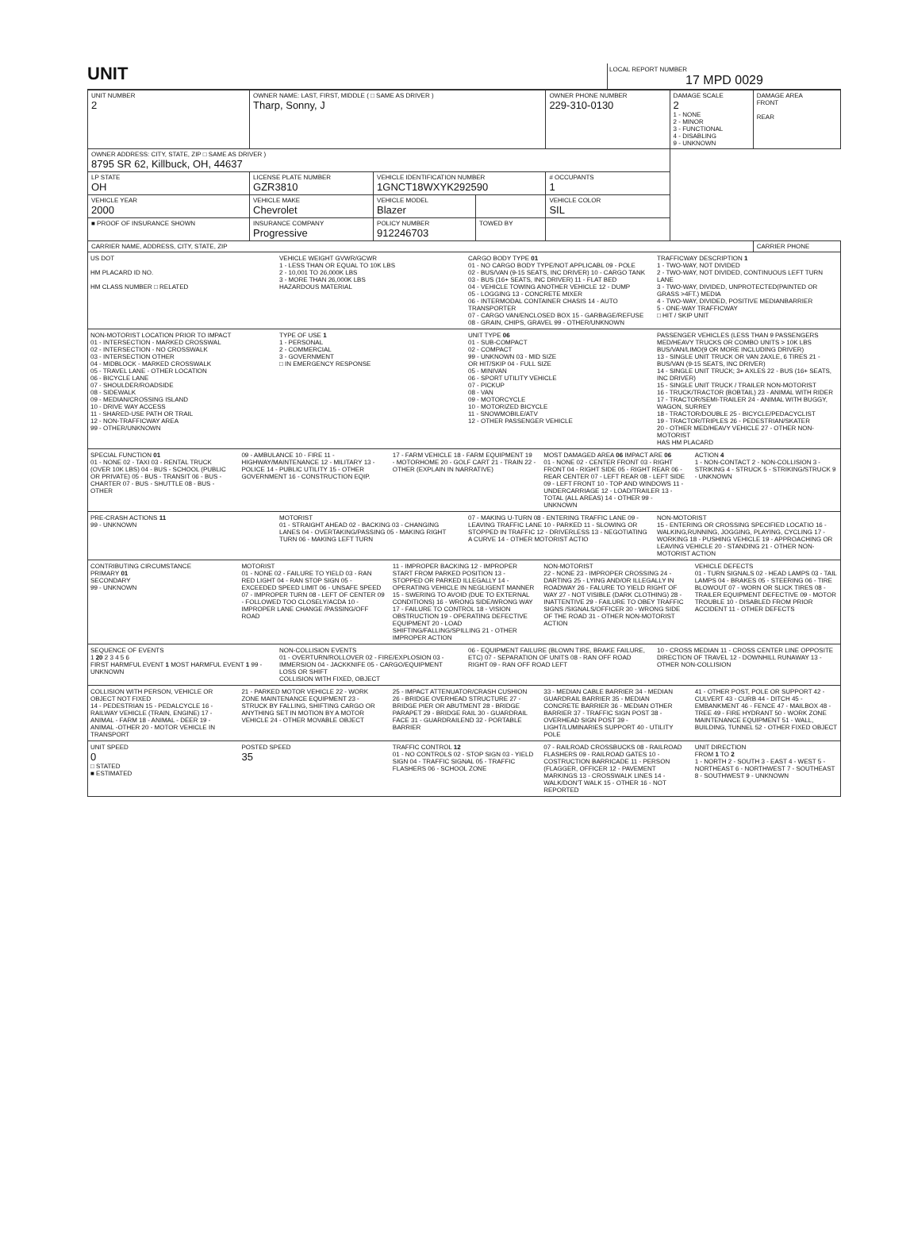UNIT
LOCAL REPORT NUMBER
17 MPD 0029
| UNIT NUMBER 2 | OWNER NAME: LAST, FIRST, MIDDLE ( □ SAME AS DRIVER ) Tharp, Sonny, J | | | OWNER PHONE NUMBER 229-310-0130 | DAMAGE SCALE 2 1 - NONE 2 - MINOR 3 - FUNCTIONAL 4 - DISABLING 9 - UNKNOWN | DAMAGE AREA FRONT REAR |
| OWNER ADDRESS: CITY, STATE, ZIP □ SAME AS DRIVER ) 8795 SR 62, Killbuck, OH, 44637 | | | | | | |
| LP STATE OH | LICENSE PLATE NUMBER GZR3810 | VEHICLE IDENTIFICATION NUMBER 1GNCT18WXYK292590 | | # OCCUPANTS 1 | | |
| VEHICLE YEAR 2000 | VEHICLE MAKE Chevrolet | VEHICLE MODEL Blazer | | VEHICLE COLOR SIL | | |
| ■ PROOF OF INSURANCE SHOWN | INSURANCE COMPANY Progressive | POLICY NUMBER 912246703 | TOWED BY | | | |
| CARRIER NAME, ADDRESS, CITY, STATE, ZIP | | | | | | CARRIER PHONE |
US DOT
HM PLACARD ID NO.
HM CLASS NUMBER □ RELATED
VEHICLE WEIGHT GVWR/GCWR
1 - LESS THAN OR EQUAL TO 10K LBS
2 - 10,001 TO 26,000K LBS
3 - MORE THAN 26,000K LBS
HAZARDOUS MATERIAL
CARGO BODY TYPE 01
01 - NO CARGO BODY TYPE/NOT APPLICABL 09 - POLE
02 - BUS/VAN (9-15 SEATS, INC DRIVER) 10 - CARGO TANK
03 - BUS (16+ SEATS, INC DRIVER) 11 - FLAT BED
04 - VEHICLE TOWING ANOTHER VEHICLE 12 - DUMP
05 - LOGGING 13 - CONCRETE MIXER
06 - INTERMODAL CONTAINER CHASIS 14 - AUTO TRANSPORTER
07 - CARGO VAN/ENCLOSED BOX 15 - GARBAGE/REFUSE
08 - GRAIN, CHIPS, GRAVEL 99 - OTHER/UNKNOWN
TRAFFICWAY DESCRIPTION 1
1 - TWO-WAY, NOT DIVIDED
2 - TWO-WAY, NOT DIVIDED, CONTINUOUS LEFT TURN LANE
3 - TWO-WAY, DIVIDED, UNPROTECTED(PAINTED OR GRASS >4FT.) MEDIA
4 - TWO-WAY, DIVIDED, POSITIVE MEDIANBARRIER
5 - ONE-WAY TRAFFICWAY
□ HIT / SKIP UNIT
NON-MOTORIST LOCATION PRIOR TO IMPACT
01 - INTERSECTION - MARKED CROSSWAL
02 - INTERSECTION - NO CROSSWALK
03 - INTERSECTION OTHER
04 - MIDBLOCK - MARKED CROSSWALK
05 - TRAVEL LANE - OTHER LOCATION
06 - BICYCLE LANE
07 - SHOULDER/ROADSIDE
08 - SIDEWALK
09 - MEDIAN/CROSSING ISLAND
10 - DRIVE WAY ACCESS
11 - SHARED-USE PATH OR TRAIL
12 - NON-TRAFFICWAY AREA
99 - OTHER/UNKNOWN
TYPE OF USE 1
1 - PERSONAL
2 - COMMERCIAL
3 - GOVERNMENT
□ IN EMERGENCY RESPONSE
UNIT TYPE 06
01 - SUB-COMPACT
02 - COMPACT
99 - UNKNOWN 03 - MID SIZE
OR HIT/SKIP 04 - FULL SIZE
05 - MINIVAN
06 - SPORT UTILITY VEHICLE
07 - PICKUP
08 - VAN
09 - MOTORCYCLE
10 - MOTORIZED BICYCLE
11 - SNOWMOBILE/ATV
12 - OTHER PASSENGER VEHICLE
PASSENGER VEHICLES (LESS THAN 9 PASSENGERS MED/HEAVY TRUCKS OR COMBO UNITS > 10K LBS BUS/VAN/LIMO(9 OR MORE INCLUDING DRIVER)
13 - SINGLE UNIT TRUCK OR VAN 2AXLE, 6 TIRES 21 - BUS/VAN (9-15 SEATS, INC DRIVER)
14 - SINGLE UNIT TRUCK; 3+ AXLES 22 - BUS (16+ SEATS, INC DRIVER)
15 - SINGLE UNIT TRUCK / TRAILER NON-MOTORIST
16 - TRUCK/TRACTOR (BOBTAIL) 23 - ANIMAL WITH RIDER
17 - TRACTOR/SEMI-TRAILER 24 - ANIMAL WITH BUGGY, WAGON, SURREY
18 - TRACTOR/DOUBLE 25 - BICYCLE/PEDACYCLIST
19 - TRACTOR/TRIPLES 26 - PEDESTRIAN/SKATER
20 - OTHER MED/HEAVY VEHICLE 27 - OTHER NON-MOTORIST
HAS HM PLACARD
SPECIAL FUNCTION 01
01 - NONE 02 - TAXI 03 - RENTAL TRUCK (OVER 10K LBS) 04 - BUS - SCHOOL (PUBLIC OR PRIVATE) 05 - BUS - TRANSIT 06 - BUS - CHARTER 07 - BUS - SHUTTLE 08 - BUS - OTHER
09 - AMBULANCE 10 - FIRE 11 - HIGHWAY/MAINTENANCE 12 - MILITARY 13 - POLICE 14 - PUBLIC UTILITY 15 - OTHER GOVERNMENT 16 - CONSTRUCTION EQIP.
17 - FARM VEHICLE 18 - FARM EQUIPMENT 19 - MOTORHOME 20 - GOLF CART 21 - TRAIN 22 - OTHER (EXPLAIN IN NARRATIVE)
MOST DAMAGED AREA 06 IMPACT ARE 06
01 - NONE 02 - CENTER FRONT 03 - RIGHT FRONT 04 - RIGHT SIDE 05 - RIGHT REAR 06 - REAR CENTER 07 - LEFT REAR 08 - LEFT SIDE 09 - LEFT FRONT 10 - TOP AND WINDOWS 11 - UNDERCARRIAGE 12 - LOAD/TRAILER 13 - TOTAL (ALL AREAS) 14 - OTHER 99 - UNKNOWN
ACTION 4
1 - NON-CONTACT 2 - NON-COLLISION 3 - STRIKING 4 - STRUCK 5 - STRIKING/STRUCK 9 - UNKNOWN
PRE-CRASH ACTIONS 11
99 - UNKNOWN
MOTORIST
01 - STRAIGHT AHEAD 02 - BACKING 03 - CHANGING LANES 04 - OVERTAKING/PASSING 05 - MAKING RIGHT TURN 06 - MAKING LEFT TURN
07 - MAKING U-TURN 08 - ENTERING TRAFFIC LANE 09 - LEAVING TRAFFIC LANE 10 - PARKED 11 - SLOWING OR STOPPED IN TRAFFIC 12 - DRIVERLESS 13 - NEGOTIATING A CURVE 14 - OTHER MOTORIST ACTIO
NON-MOTORIST
15 - ENTERING OR CROSSING SPECIFIED LOCATIO 16 - WALKING,RUNNING, JOGGING, PLAYING, CYCLING 17 - WORKING 18 - PUSHING VEHICLE 19 - APPROACHING OR LEAVING VEHICLE 20 - STANDING 21 - OTHER NON-MOTORIST ACTION
CONTRIBUTING CIRCUMSTANCE
PRIMARY 01
SECONDARY
99 - UNKNOWN
MOTORIST
01 - NONE 02 - FAILURE TO YIELD 03 - RAN RED LIGHT 04 - RAN STOP SIGN 05 - EXCEEDED SPEED LIMIT 06 - UNSAFE SPEED 07 - IMPROPER TURN 08 - LEFT OF CENTER 09 - FOLLOWED TOO CLOSELY/ACDA 10 - IMPROPER LANE CHANGE /PASSING/OFF ROAD
11 - IMPROPER BACKING 12 - IMPROPER START FROM PARKED POSITION 13 - STOPPED OR PARKED ILLEGALLY 14 - OPERATING VEHICLE IN NEGLIGENT MANNER 15 - SWERING TO AVOID (DUE TO EXTERNAL CONDITIONS) 16 - WRONG SIDE/WRONG WAY 17 - FAILURE TO CONTROL 18 - VISION OBSTRUCTION 19 - OPERATING DEFECTIVE EQUIPMENT 20 - LOAD SHIFTING/FALLING/SPILLING 21 - OTHER IMPROPER ACTION
NON-MOTORIST
22 - NONE 23 - IMPROPER CROSSING 24 - DARTING 25 - LYING AND/OR ILLEGALLY IN ROADWAY 26 - FALURE TO YIELD RIGHT OF WAY 27 - NOT VISIBLE (DARK CLOTHING) 28 - INATTENTIVE 29 - FAILURE TO OBEY TRAFFIC SIGNS /SIGNALS/OFFICER 30 - WRONG SIDE OF THE ROAD 31 - OTHER NON-MOTORIST ACTION
VEHICLE DEFECTS
01 - TURN SIGNALS 02 - HEAD LAMPS 03 - TAIL LAMPS 04 - BRAKES 05 - STEERING 06 - TIRE BLOWOUT 07 - WORN OR SLICK TIRES 08 - TRAILER EQUIPMENT DEFECTIVE 09 - MOTOR TROUBLE 10 - DISABLED FROM PRIOR ACCIDENT 11 - OTHER DEFECTS
SEQUENCE OF EVENTS
1 20 2 3 4 5 6
FIRST HARMFUL EVENT 1 MOST HARMFUL EVENT 1 99 - UNKNOWN
NON-COLLISION EVENTS
01 - OVERTURN/ROLLOVER 02 - FIRE/EXPLOSION 03 - IMMERSION 04 - JACKKNIFE 05 - CARGO/EQUIPMENT LOSS OR SHIFT
COLLISION WITH FIXED, OBJECT
06 - EQUIPMENT FAILURE (BLOWN TIRE, BRAKE FAILURE, ETC) 07 - SEPARATION OF UNITS 08 - RAN OFF ROAD RIGHT 09 - RAN OFF ROAD LEFT
10 - CROSS MEDIAN 11 - CROSS CENTER LINE OPPOSITE DIRECTION OF TRAVEL 12 - DOWNHILL RUNAWAY 13 - OTHER NON-COLLISION
COLLISION WITH PERSON, VEHICLE OR OBJECT NOT FIXED
14 - PEDESTRIAN 15 - PEDALCYCLE 16 - RAILWAY VEHICLE (TRAIN, ENGINE) 17 - ANIMAL - FARM 18 - ANIMAL - DEER 19 - ANIMAL -OTHER 20 - MOTOR VEHICLE IN TRANSPORT
21 - PARKED MOTOR VEHICLE 22 - WORK ZONE MAINTENANCE EQUIPMENT 23 - STRUCK BY FALLING, SHIFTING CARGO OR ANYTHING SET IN MOTION BY A MOTOR VEHICLE 24 - OTHER MOVABLE OBJECT
25 - IMPACT ATTENUATOR/CRASH CUSHION 26 - BRIDGE OVERHEAD STRUCTURE 27 - BRIDGE PIER OR ABUTMENT 28 - BRIDGE PARAPET 29 - BRIDGE RAIL 30 - GUARDRAIL FACE 31 - GUARDRAILEND 32 - PORTABLE BARRIER
33 - MEDIAN CABLE BARRIER 34 - MEDIAN GUARDRAIL BARRIER 35 - MEDIAN CONCRETE BARRIER 36 - MEDIAN OTHER BARRIER 37 - TRAFFIC SIGN POST 38 - OVERHEAD SIGN POST 39 - LIGHT/LUMINARIES SUPPORT 40 - UTILITY POLE
41 - OTHER POST, POLE OR SUPPORT 42 - CULVERT 43 - CURB 44 - DITCH 45 - EMBANKMENT 46 - FENCE 47 - MAILBOX 48 - TREE 49 - FIRE HYDRANT 50 - WORK ZONE MAINTENANCE EQUIPMENT 51 - WALL, BUILDING, TUNNEL 52 - OTHER FIXED OBJECT
UNIT SPEED
0
□ STATED
■ ESTIMATED
POSTED SPEED
35
TRAFFIC CONTROL 12
01 - NO CONTROLS 02 - STOP SIGN 03 - YIELD SIGN 04 - TRAFFIC SIGNAL 05 - TRAFFIC FLASHERS 06 - SCHOOL ZONE
07 - RAILROAD CROSSBUCKS 08 - RAILROAD FLASHERS 09 - RAILROAD GATES 10 - COSTRUCTION BARRICADE 11 - PERSON (FLAGGER, OFFICER 12 - PAVEMENT MARKINGS 13 - CROSSWALK LINES 14 - WALK/DON'T WALK 15 - OTHER 16 - NOT REPORTED
UNIT DIRECTION
FROM 1 TO 2
1 - NORTH 2 - SOUTH 3 - EAST 4 - WEST 5 - NORTHEAST 6 - NORTHWEST 7 - SOUTHEAST 8 - SOUTHWEST 9 - UNKNOWN